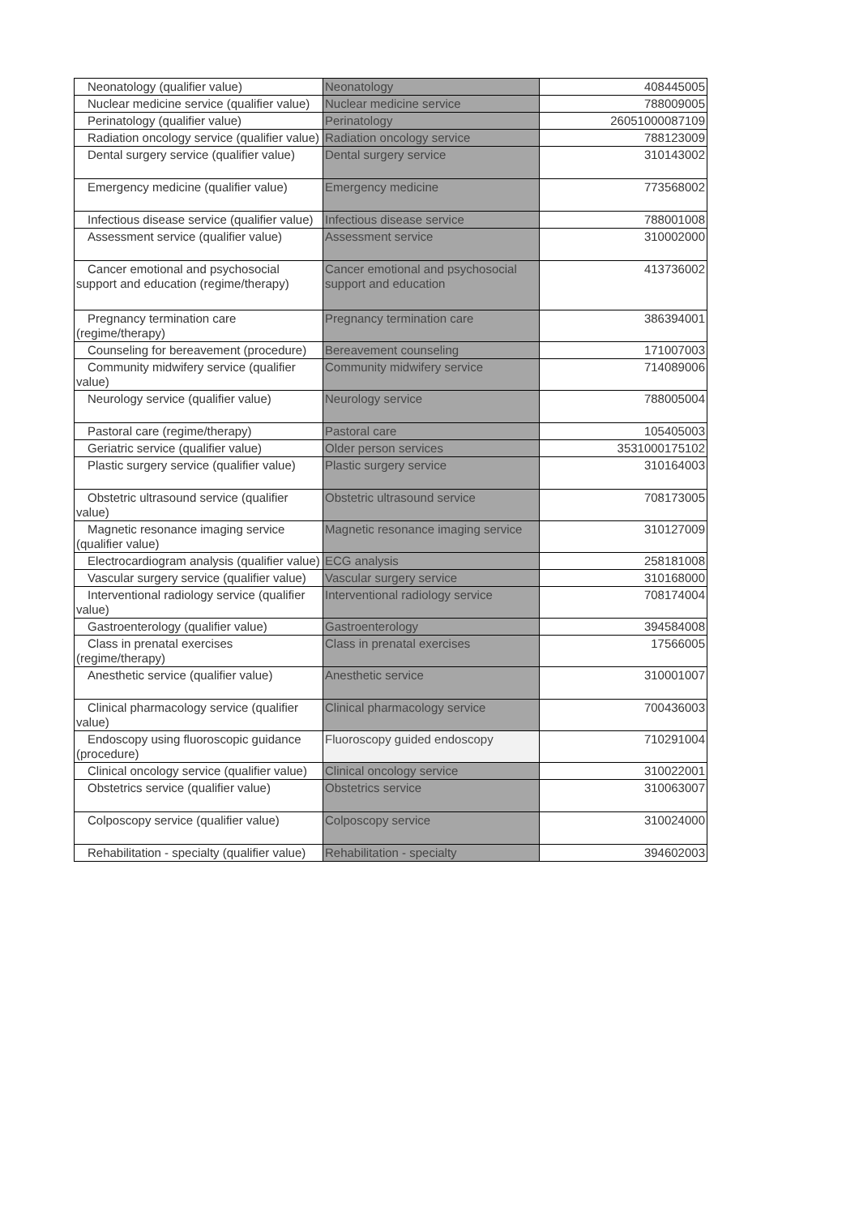| Neonatology (qualifier value) | Neonatology | 408445005 |
| Nuclear medicine service (qualifier value) | Nuclear medicine service | 788009005 |
| Perinatology (qualifier value) | Perinatology | 26051000087109 |
| Radiation oncology service (qualifier value) | Radiation oncology service | 788123009 |
| Dental surgery service (qualifier value) | Dental surgery service | 310143002 |
| Emergency medicine (qualifier value) | Emergency medicine | 773568002 |
| Infectious disease service (qualifier value) | Infectious disease service | 788001008 |
| Assessment service (qualifier value) | Assessment service | 310002000 |
| Cancer emotional and psychosocial support and education (regime/therapy) | Cancer emotional and psychosocial support and education | 413736002 |
| Pregnancy termination care (regime/therapy) | Pregnancy termination care | 386394001 |
| Counseling for bereavement (procedure) | Bereavement counseling | 171007003 |
| Community midwifery service (qualifier value) | Community midwifery service | 714089006 |
| Neurology service (qualifier value) | Neurology service | 788005004 |
| Pastoral care (regime/therapy) | Pastoral care | 105405003 |
| Geriatric service (qualifier value) | Older person services | 3531000175102 |
| Plastic surgery service (qualifier value) | Plastic surgery service | 310164003 |
| Obstetric ultrasound service (qualifier value) | Obstetric ultrasound service | 708173005 |
| Magnetic resonance imaging service (qualifier value) | Magnetic resonance imaging service | 310127009 |
| Electrocardiogram analysis (qualifier value) | ECG analysis | 258181008 |
| Vascular surgery service (qualifier value) | Vascular surgery service | 310168000 |
| Interventional radiology service (qualifier value) | Interventional radiology service | 708174004 |
| Gastroenterology (qualifier value) | Gastroenterology | 394584008 |
| Class in prenatal exercises (regime/therapy) | Class in prenatal exercises | 17566005 |
| Anesthetic service (qualifier value) | Anesthetic service | 310001007 |
| Clinical pharmacology service (qualifier value) | Clinical pharmacology service | 700436003 |
| Endoscopy using fluoroscopic guidance (procedure) | Fluoroscopy guided endoscopy | 710291004 |
| Clinical oncology service (qualifier value) | Clinical oncology service | 310022001 |
| Obstetrics service (qualifier value) | Obstetrics service | 310063007 |
| Colposcopy service (qualifier value) | Colposcopy service | 310024000 |
| Rehabilitation - specialty (qualifier value) | Rehabilitation - specialty | 394602003 |